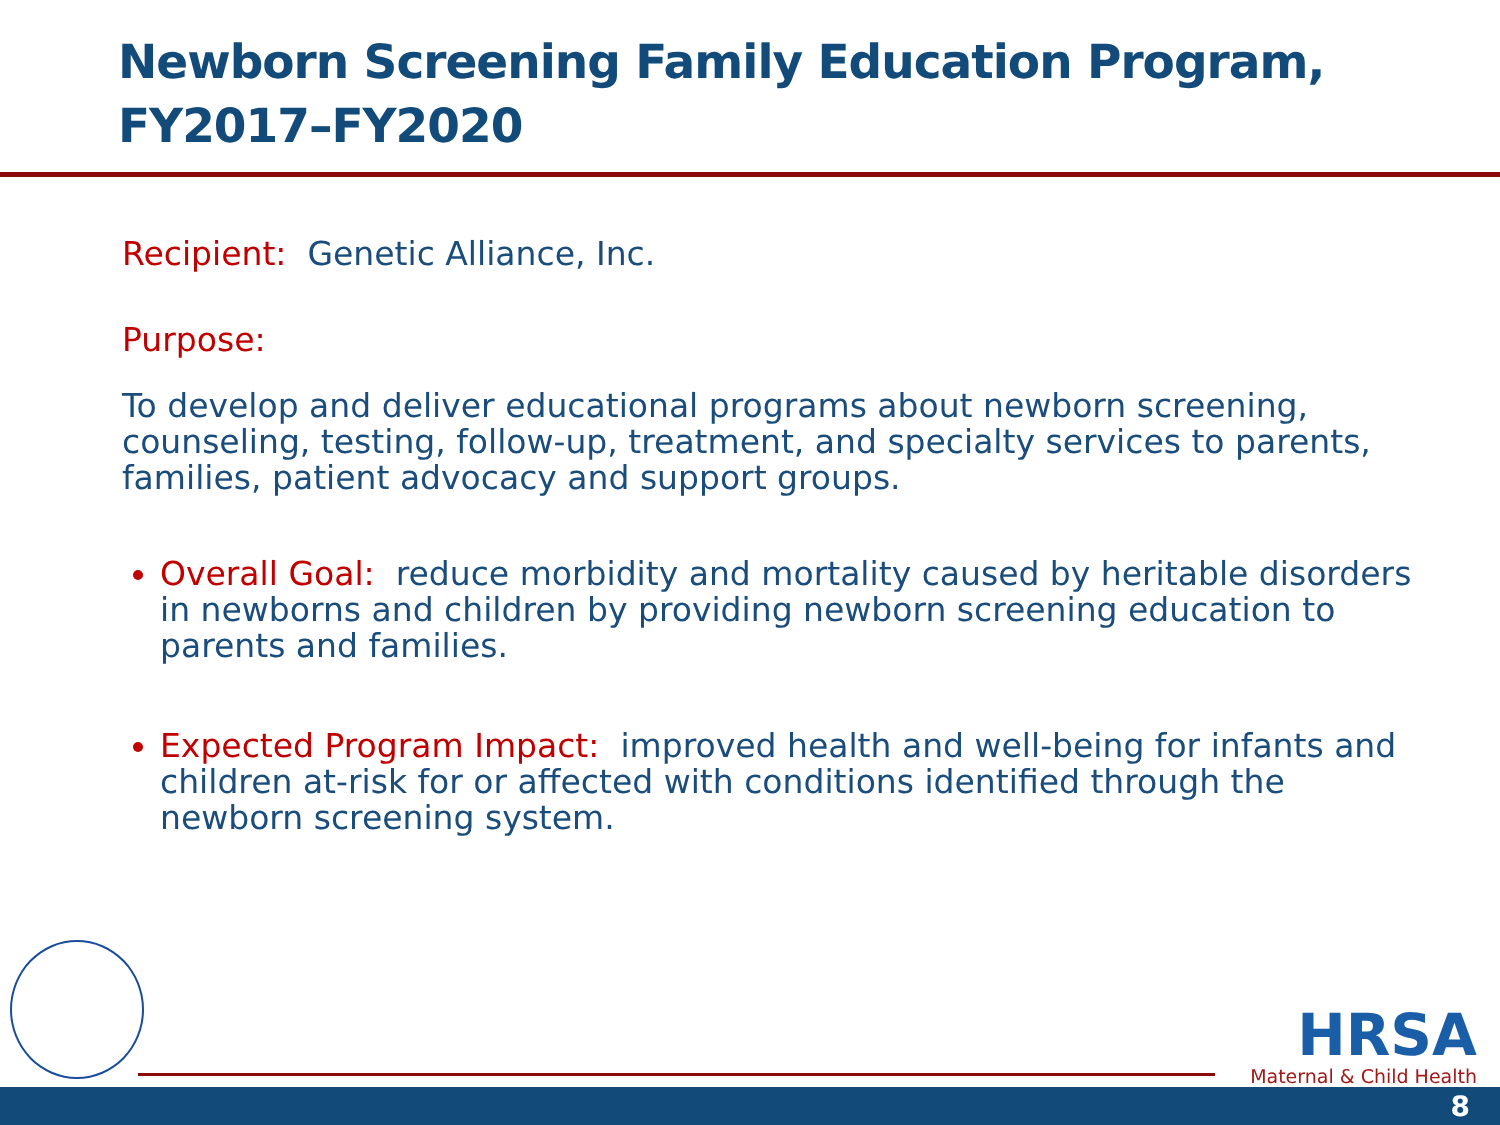Newborn Screening Family Education Program,
FY2017–FY2020
Recipient: Genetic Alliance, Inc.
Purpose:
To develop and deliver educational programs about newborn screening, counseling, testing, follow-up, treatment, and specialty services to parents, families, patient advocacy and support groups.
Overall Goal: reduce morbidity and mortality caused by heritable disorders in newborns and children by providing newborn screening education to parents and families.
Expected Program Impact: improved health and well-being for infants and children at-risk for or affected with conditions identified through the newborn screening system.
HRSA
Maternal & Child Health
8